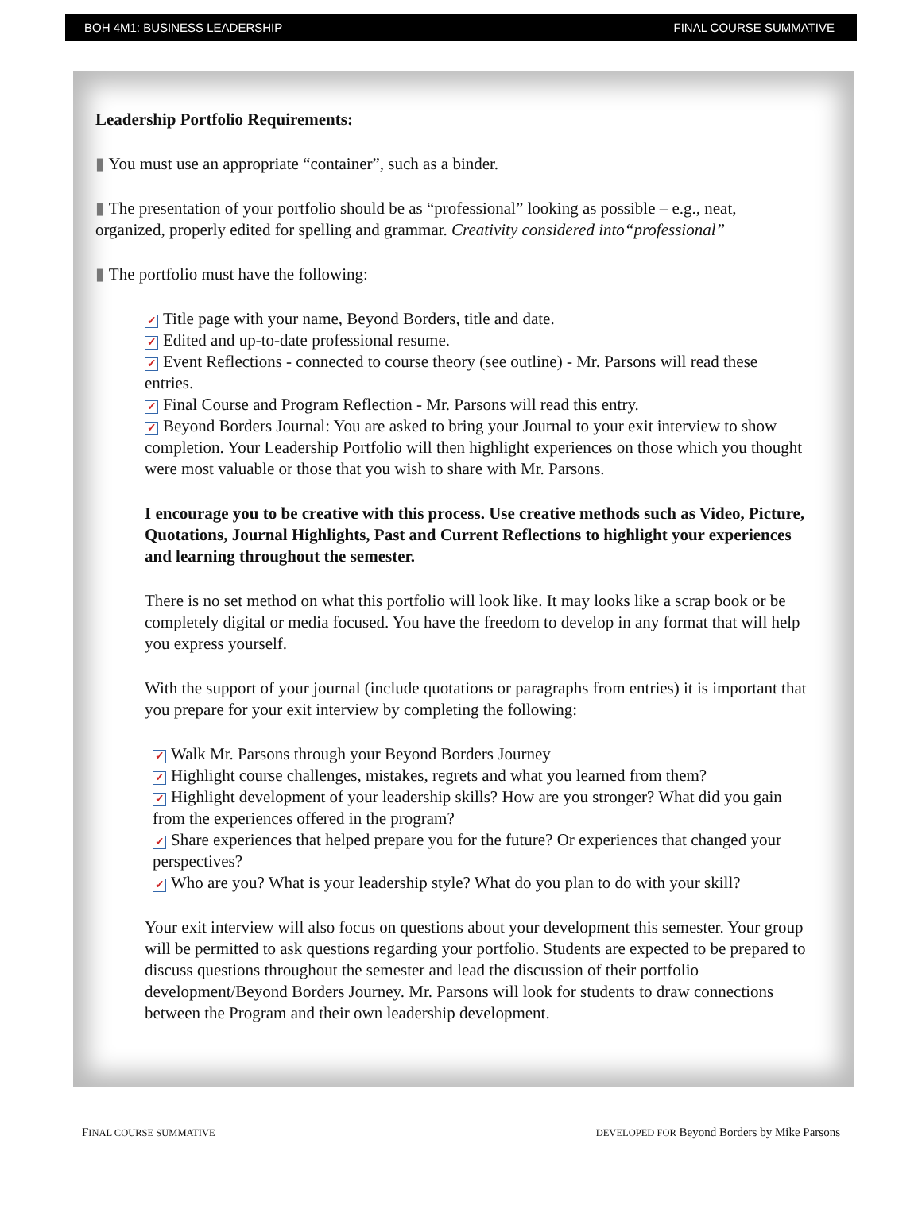BOH 4M1: BUSINESS LEADERSHIP FINAL COURSE SUMMATIVE
Leadership Portfolio Requirements:
▮ You must use an appropriate “container”, such as a binder.
▮ The presentation of your portfolio should be as “professional” looking as possible – e.g., neat, organized, properly edited for spelling and grammar. Creativity considered into“professional”
▮ The portfolio must have the following:
✓ Title page with your name, Beyond Borders, title and date.
✓ Edited and up-to-date professional resume.
✓ Event Reflections - connected to course theory (see outline) - Mr. Parsons will read these entries.
✓ Final Course and Program Reflection - Mr. Parsons will read this entry.
✓ Beyond Borders Journal: You are asked to bring your Journal to your exit interview to show completion. Your Leadership Portfolio will then highlight experiences on those which you thought were most valuable or those that you wish to share with Mr. Parsons.
I encourage you to be creative with this process. Use creative methods such as Video, Picture, Quotations, Journal Highlights, Past and Current Reflections to highlight your experiences and learning throughout the semester.
There is no set method on what this portfolio will look like. It may looks like a scrap book or be completely digital or media focused. You have the freedom to develop in any format that will help you express yourself.
With the support of your journal (include quotations or paragraphs from entries) it is important that you prepare for your exit interview by completing the following:
✓ Walk Mr. Parsons through your Beyond Borders Journey
✓ Highlight course challenges, mistakes, regrets and what you learned from them?
✓ Highlight development of your leadership skills? How are you stronger? What did you gain from the experiences offered in the program?
✓ Share experiences that helped prepare you for the future? Or experiences that changed your perspectives?
✓ Who are you? What is your leadership style? What do you plan to do with your skill?
Your exit interview will also focus on questions about your development this semester. Your group will be permitted to ask questions regarding your portfolio. Students are expected to be prepared to discuss questions throughout the semester and lead the discussion of their portfolio development/Beyond Borders Journey. Mr. Parsons will look for students to draw connections between the Program and their own leadership development.
FINAL COURSE SUMMATIVE DEVELOPED FOR Beyond Borders by Mike Parsons